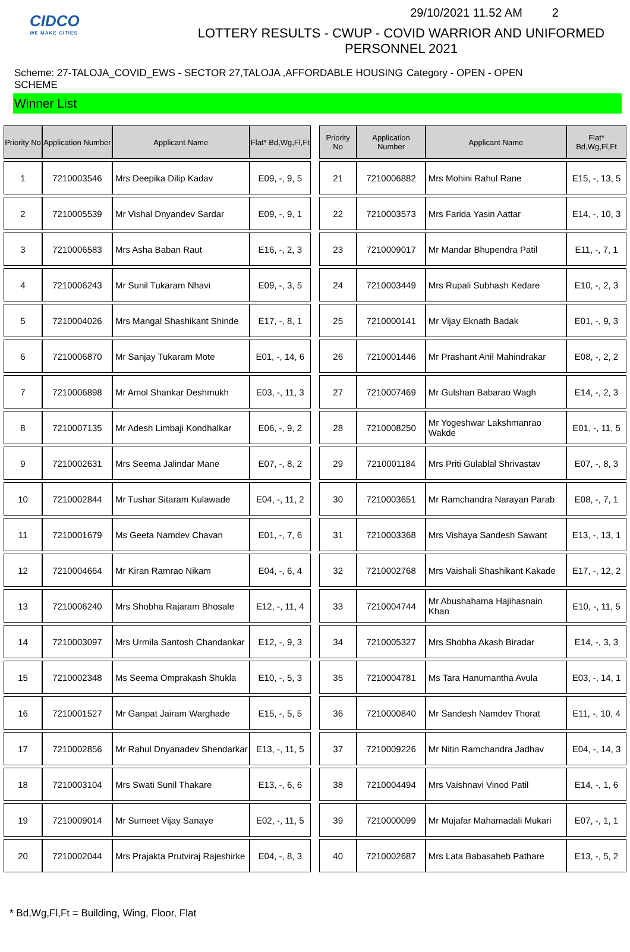CIDCO
WE MAKE CITIES
29/10/2021 11.52 AM 2
LOTTERY RESULTS - CWUP - COVID WARRIOR AND UNIFORMED PERSONNEL 2021
Scheme: 27-TALOJA_COVID_EWS - SECTOR 27,TALOJA ,AFFORDABLE HOUSING SCHEME
Category - OPEN - OPEN
Winner List
| Priority No | Application Number | Applicant Name | Flat* Bd,Wg,Fl,Ft |
| --- | --- | --- | --- |
| 1 | 7210003546 | Mrs Deepika Dilip Kadav | E09, -, 9, 5 |
| 2 | 7210005539 | Mr Vishal Dnyandev Sardar | E09, -, 9, 1 |
| 3 | 7210006583 | Mrs Asha Baban Raut | E16, -, 2, 3 |
| 4 | 7210006243 | Mr Sunil Tukaram Nhavi | E09, -, 3, 5 |
| 5 | 7210004026 | Mrs Mangal Shashikant Shinde | E17, -, 8, 1 |
| 6 | 7210006870 | Mr Sanjay Tukaram Mote | E01, -, 14, 6 |
| 7 | 7210006898 | Mr Amol Shankar Deshmukh | E03, -, 11, 3 |
| 8 | 7210007135 | Mr Adesh Limbaji Kondhalkar | E06, -, 9, 2 |
| 9 | 7210002631 | Mrs Seema Jalindar Mane | E07, -, 8, 2 |
| 10 | 7210002844 | Mr Tushar Sitaram Kulawade | E04, -, 11, 2 |
| 11 | 7210001679 | Ms Geeta Namdev Chavan | E01, -, 7, 6 |
| 12 | 7210004664 | Mr Kiran Ramrao Nikam | E04, -, 6, 4 |
| 13 | 7210006240 | Mrs Shobha Rajaram Bhosale | E12, -, 11, 4 |
| 14 | 7210003097 | Mrs Urmila Santosh Chandankar | E12, -, 9, 3 |
| 15 | 7210002348 | Ms Seema Omprakash Shukla | E10, -, 5, 3 |
| 16 | 7210001527 | Mr Ganpat Jairam Warghade | E15, -, 5, 5 |
| 17 | 7210002856 | Mr Rahul Dnyanadev Shendarkar | E13, -, 11, 5 |
| 18 | 7210003104 | Mrs Swati Sunil Thakare | E13, -, 6, 6 |
| 19 | 7210009014 | Mr Sumeet Vijay Sanaye | E02, -, 11, 5 |
| 20 | 7210002044 | Mrs Prajakta Prutviraj Rajeshirke | E04, -, 8, 3 |
| Priority No | Application Number | Applicant Name | Flat* Bd,Wg,Fl,Ft |
| --- | --- | --- | --- |
| 21 | 7210006882 | Mrs Mohini Rahul Rane | E15, -, 13, 5 |
| 22 | 7210003573 | Mrs Farida Yasin Aattar | E14, -, 10, 3 |
| 23 | 7210009017 | Mr Mandar Bhupendra Patil | E11, -, 7, 1 |
| 24 | 7210003449 | Mrs Rupali Subhash Kedare | E10, -, 2, 3 |
| 25 | 7210000141 | Mr Vijay Eknath Badak | E01, -, 9, 3 |
| 26 | 7210001446 | Mr Prashant Anil Mahindrakar | E08, -, 2, 2 |
| 27 | 7210007469 | Mr Gulshan Babarao Wagh | E14, -, 2, 3 |
| 28 | 7210008250 | Mr Yogeshwar Lakshmanrao Wakde | E01, -, 11, 5 |
| 29 | 7210001184 | Mrs Priti Gulablal Shrivastav | E07, -, 8, 3 |
| 30 | 7210003651 | Mr Ramchandra Narayan Parab | E08, -, 7, 1 |
| 31 | 7210003368 | Mrs Vishaya Sandesh Sawant | E13, -, 13, 1 |
| 32 | 7210002768 | Mrs Vaishali Shashikant Kakade | E17, -, 12, 2 |
| 33 | 7210004744 | Mr Abushahama Hajihasnain Khan | E10, -, 11, 5 |
| 34 | 7210005327 | Mrs Shobha Akash Biradar | E14, -, 3, 3 |
| 35 | 7210004781 | Ms Tara Hanumantha Avula | E03, -, 14, 1 |
| 36 | 7210000840 | Mr Sandesh Namdev Thorat | E11, -, 10, 4 |
| 37 | 7210009226 | Mr Nitin Ramchandra Jadhav | E04, -, 14, 3 |
| 38 | 7210004494 | Mrs Vaishnavi Vinod Patil | E14, -, 1, 6 |
| 39 | 7210000099 | Mr Mujafar Mahamadali Mukari | E07, -, 1, 1 |
| 40 | 7210002687 | Mrs Lata Babasaheb Pathare | E13, -, 5, 2 |
* Bd,Wg,Fl,Ft = Building, Wing, Floor, Flat